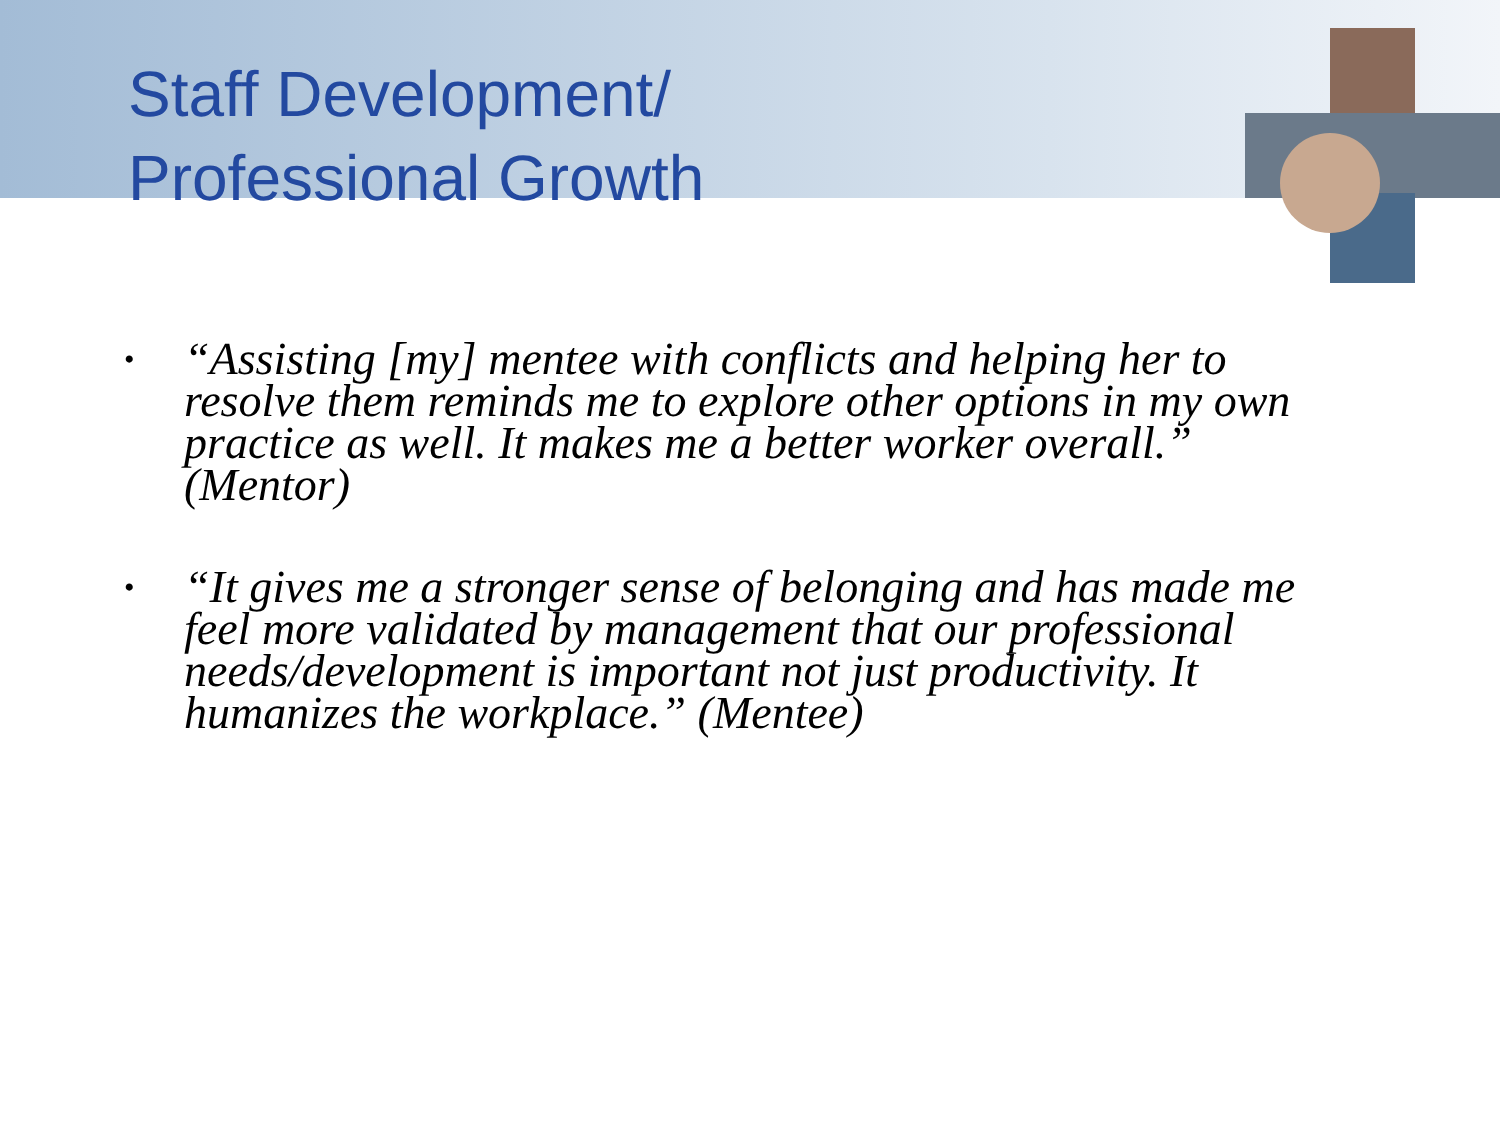Staff Development/
Professional Growth
• “Assisting [my] mentee with conflicts and helping her to resolve them reminds me to explore other options in my own practice as well. It makes me a better worker overall.” (Mentor)
• “It gives me a stronger sense of belonging and has made me feel more validated by management that our professional needs/development is important not just productivity. It humanizes the workplace.” (Mentee)